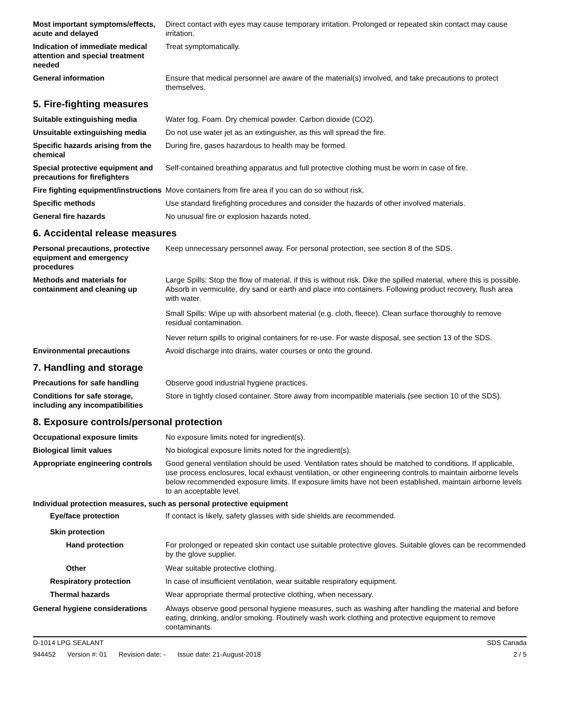Most important symptoms/effects, acute and delayed
Direct contact with eyes may cause temporary irritation. Prolonged or repeated skin contact may cause irritation.
Indication of immediate medical attention and special treatment needed
Treat symptomatically.
General information Ensure that medical personnel are aware of the material(s) involved, and take precautions to protect themselves.
5. Fire-fighting measures
Suitable extinguishing media Water fog. Foam. Dry chemical powder. Carbon dioxide (CO2).
Unsuitable extinguishing media
Do not use water jet as an extinguisher, as this will spread the fire.
Specific hazards arising from the chemical
During fire, gases hazardous to health may be formed.
Special protective equipment and precautions for firefighters
Self-contained breathing apparatus and full protective clothing must be worn in case of fire.
Fire fighting equipment/instructions
Move containers from fire area if you can do so without risk.
Specific methods Use standard firefighting procedures and consider the hazards of other involved materials.
General fire hazards No unusual fire or explosion hazards noted.
6. Accidental release measures
Personal precautions, protective equipment and emergency procedures
Keep unnecessary personnel away. For personal protection, see section 8 of the SDS.
Methods and materials for containment and cleaning up
Large Spills: Stop the flow of material, if this is without risk. Dike the spilled material, where this is possible. Absorb in vermiculite, dry sand or earth and place into containers. Following product recovery, flush area with water.
Small Spills: Wipe up with absorbent material (e.g. cloth, fleece). Clean surface thoroughly to remove residual contamination.
Never return spills to original containers for re-use. For waste disposal, see section 13 of the SDS.
Environmental precautions Avoid discharge into drains, water courses or onto the ground.
7. Handling and storage
Precautions for safe handling Observe good industrial hygiene practices.
Conditions for safe storage, including any incompatibilities
Store in tightly closed container. Store away from incompatible materials (see section 10 of the SDS).
8. Exposure controls/personal protection
Occupational exposure limits No exposure limits noted for ingredient(s).
Biological limit values No biological exposure limits noted for the ingredient(s).
Appropriate engineering controls
Good general ventilation should be used. Ventilation rates should be matched to conditions. If applicable, use process enclosures, local exhaust ventilation, or other engineering controls to maintain airborne levels below recommended exposure limits. If exposure limits have not been established, maintain airborne levels to an acceptable level.
Individual protection measures, such as personal protective equipment
Eye/face protection If contact is likely, safety glasses with side shields are recommended.
Skin protection
Hand protection For prolonged or repeated skin contact use suitable protective gloves. Suitable gloves can be recommended by the glove supplier.
Other Wear suitable protective clothing.
Respiratory protection In case of insufficient ventilation, wear suitable respiratory equipment.
Thermal hazards Wear appropriate thermal protective clothing, when necessary.
General hygiene considerations
Always observe good personal hygiene measures, such as washing after handling the material and before eating, drinking, and/or smoking. Routinely wash work clothing and protective equipment to remove contaminants.
D-1014 LPG SEALANT SDS Canada
944452 Version #: 01 Revision date: - Issue date: 21-August-2018
2 / 5